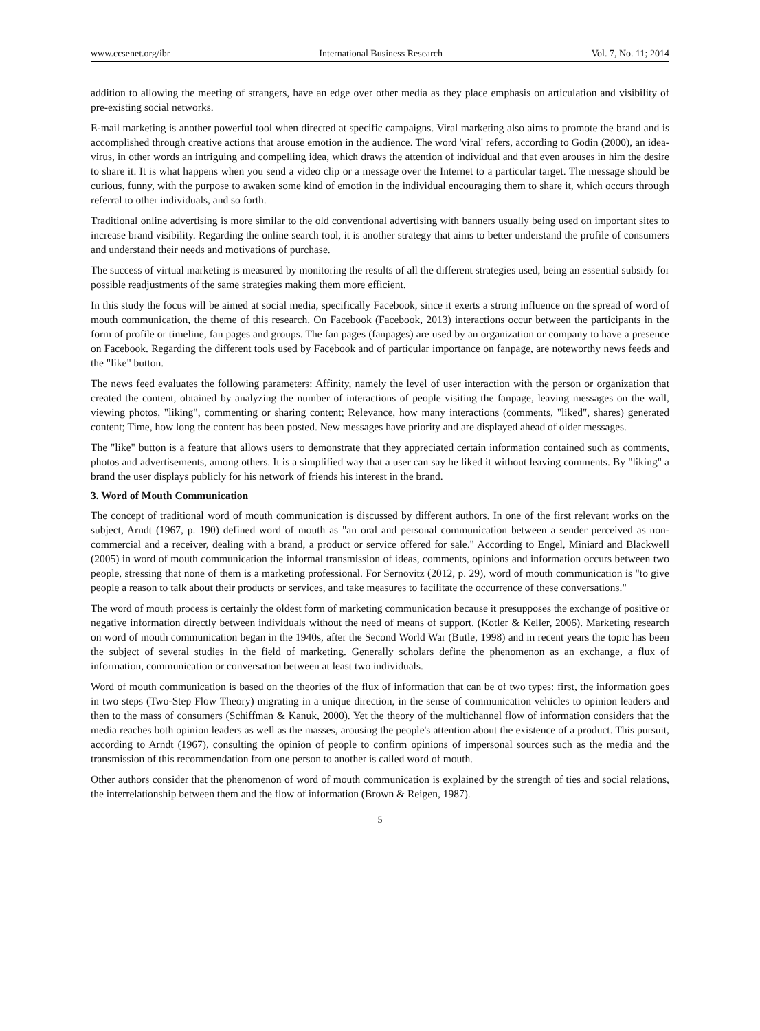www.ccsenet.org/ibr International Business Research Vol. 7, No. 11; 2014
addition to allowing the meeting of strangers, have an edge over other media as they place emphasis on articulation and visibility of pre-existing social networks.
E-mail marketing is another powerful tool when directed at specific campaigns. Viral marketing also aims to promote the brand and is accomplished through creative actions that arouse emotion in the audience. The word 'viral' refers, according to Godin (2000), an idea-virus, in other words an intriguing and compelling idea, which draws the attention of individual and that even arouses in him the desire to share it. It is what happens when you send a video clip or a message over the Internet to a particular target. The message should be curious, funny, with the purpose to awaken some kind of emotion in the individual encouraging them to share it, which occurs through referral to other individuals, and so forth.
Traditional online advertising is more similar to the old conventional advertising with banners usually being used on important sites to increase brand visibility. Regarding the online search tool, it is another strategy that aims to better understand the profile of consumers and understand their needs and motivations of purchase.
The success of virtual marketing is measured by monitoring the results of all the different strategies used, being an essential subsidy for possible readjustments of the same strategies making them more efficient.
In this study the focus will be aimed at social media, specifically Facebook, since it exerts a strong influence on the spread of word of mouth communication, the theme of this research. On Facebook (Facebook, 2013) interactions occur between the participants in the form of profile or timeline, fan pages and groups. The fan pages (fanpages) are used by an organization or company to have a presence on Facebook. Regarding the different tools used by Facebook and of particular importance on fanpage, are noteworthy news feeds and the "like" button.
The news feed evaluates the following parameters: Affinity, namely the level of user interaction with the person or organization that created the content, obtained by analyzing the number of interactions of people visiting the fanpage, leaving messages on the wall, viewing photos, "liking", commenting or sharing content; Relevance, how many interactions (comments, "liked", shares) generated content; Time, how long the content has been posted. New messages have priority and are displayed ahead of older messages.
The "like" button is a feature that allows users to demonstrate that they appreciated certain information contained such as comments, photos and advertisements, among others. It is a simplified way that a user can say he liked it without leaving comments. By "liking" a brand the user displays publicly for his network of friends his interest in the brand.
3. Word of Mouth Communication
The concept of traditional word of mouth communication is discussed by different authors. In one of the first relevant works on the subject, Arndt (1967, p. 190) defined word of mouth as "an oral and personal communication between a sender perceived as non-commercial and a receiver, dealing with a brand, a product or service offered for sale." According to Engel, Miniard and Blackwell (2005) in word of mouth communication the informal transmission of ideas, comments, opinions and information occurs between two people, stressing that none of them is a marketing professional. For Sernovitz (2012, p. 29), word of mouth communication is "to give people a reason to talk about their products or services, and take measures to facilitate the occurrence of these conversations."
The word of mouth process is certainly the oldest form of marketing communication because it presupposes the exchange of positive or negative information directly between individuals without the need of means of support. (Kotler & Keller, 2006). Marketing research on word of mouth communication began in the 1940s, after the Second World War (Butle, 1998) and in recent years the topic has been the subject of several studies in the field of marketing. Generally scholars define the phenomenon as an exchange, a flux of information, communication or conversation between at least two individuals.
Word of mouth communication is based on the theories of the flux of information that can be of two types: first, the information goes in two steps (Two-Step Flow Theory) migrating in a unique direction, in the sense of communication vehicles to opinion leaders and then to the mass of consumers (Schiffman & Kanuk, 2000). Yet the theory of the multichannel flow of information considers that the media reaches both opinion leaders as well as the masses, arousing the people's attention about the existence of a product. This pursuit, according to Arndt (1967), consulting the opinion of people to confirm opinions of impersonal sources such as the media and the transmission of this recommendation from one person to another is called word of mouth.
Other authors consider that the phenomenon of word of mouth communication is explained by the strength of ties and social relations, the interrelationship between them and the flow of information (Brown & Reigen, 1987).
5